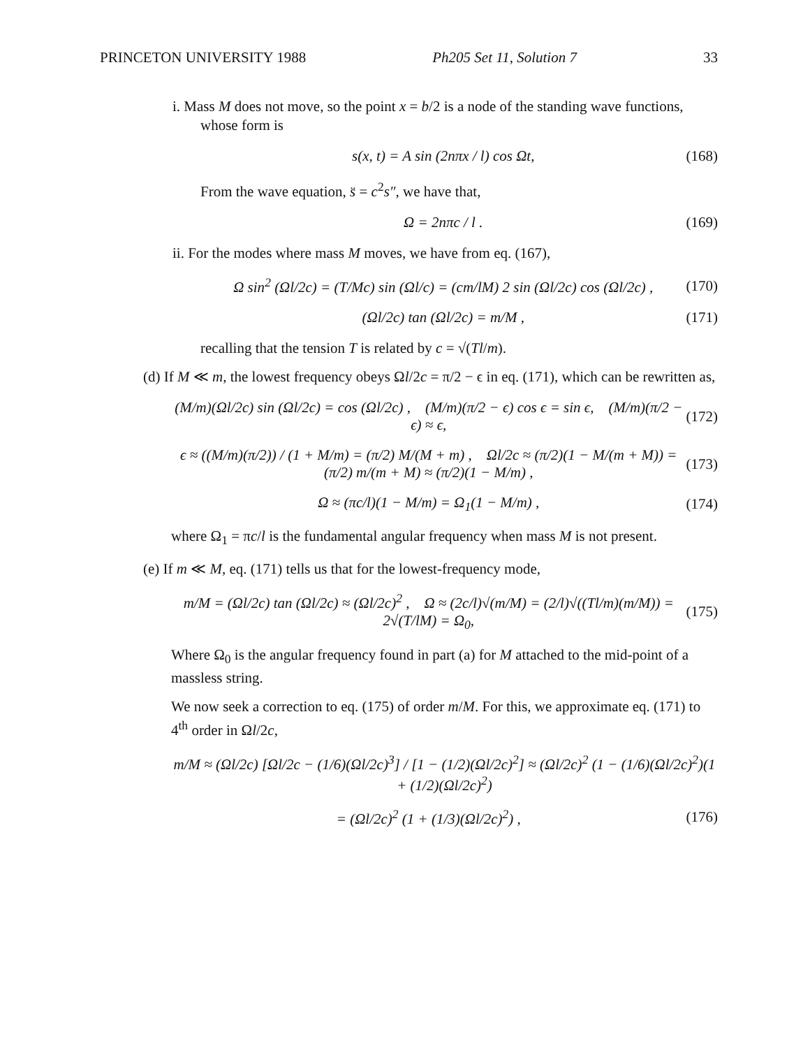PRINCETON UNIVERSITY 1988 Ph205 Set 11, Solution 7 33
i. Mass M does not move, so the point x = b/2 is a node of the standing wave functions, whose form is
s(x, t) = A sin (2nπx / l) cos Ωt, (168)
From the wave equation, s̈ = c<sup>2</sup>s″, we have that,
Ω = 2nπc / l . (169)
ii. For the modes where mass M moves, we have from eq. (167),
Ω sin<sup>2</sup> (Ωl/2c) = (T/Mc) sin (Ωl/c) = (cm/lM) 2 sin (Ωl/2c) cos (Ωl/2c) , (170)
(Ωl/2c) tan (Ωl/2c) = m/M , (171)
recalling that the tension T is related by c = √(Tl/m).
(d) If M ≪ m, the lowest frequency obeys Ωl/2c = π/2 − ϵ in eq. (171), which can be rewritten as,
(M/m)(Ωl/2c) sin (Ωl/2c) = cos (Ωl/2c) , (M/m)(π/2 − ϵ) cos ϵ = sin ϵ, (M/m)(π/2 − ϵ) ≈ ϵ, (172)
ϵ ≈ ((M/m)(π/2)) / (1 + M/m) = (π/2) M/(M + m) , Ωl/2c ≈ (π/2)(1 − M/(m + M)) = (π/2) m/(m + M) ≈ (π/2)(1 − M/m) , (173)
Ω ≈ (πc/l)(1 − M/m) = Ω<sub>1</sub>(1 − M/m) , (174)
where Ω<sub>1</sub> = πc/l is the fundamental angular frequency when mass M is not present.
(e) If m ≪ M, eq. (171) tells us that for the lowest-frequency mode,
m/M = (Ωl/2c) tan (Ωl/2c) ≈ (Ωl/2c)<sup>2</sup> , Ω ≈ (2c/l)√(m/M) = (2/l)√((Tl/m)(m/M)) = 2√(T/lM) = Ω<sub>0</sub>, (175)
Where Ω<sub>0</sub> is the angular frequency found in part (a) for M attached to the mid-point of a massless string.
We now seek a correction to eq. (175) of order m/M. For this, we approximate eq. (171) to 4<sup>th</sup> order in Ωl/2c,
m/M ≈ (Ωl/2c) [Ωl/2c − (1/6)(Ωl/2c)<sup>3</sup>] / [1 − (1/2)(Ωl/2c)<sup>2</sup>] ≈ (Ωl/2c)<sup>2</sup> (1 − (1/6)(Ωl/2c)<sup>2</sup>)(1 + (1/2)(Ωl/2c)<sup>2</sup>)
= (Ωl/2c)<sup>2</sup> (1 + (1/3)(Ωl/2c)<sup>2</sup>) , (176)